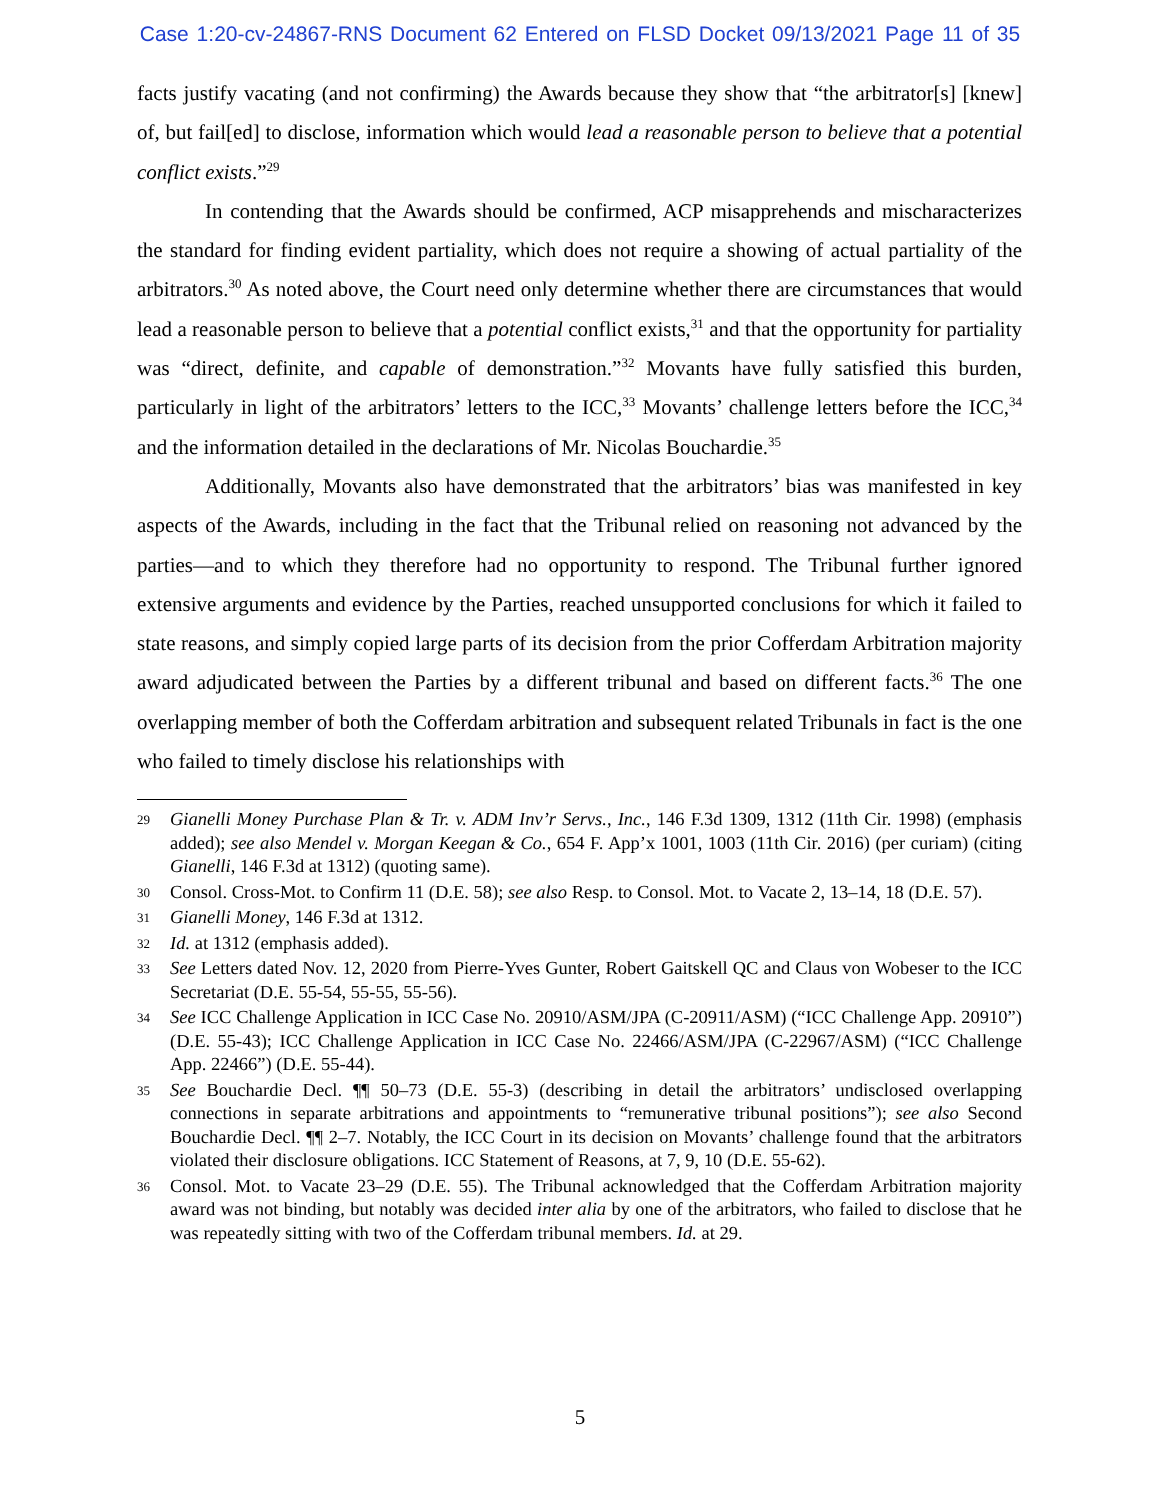Case 1:20-cv-24867-RNS Document 62 Entered on FLSD Docket 09/13/2021 Page 11 of 35
facts justify vacating (and not confirming) the Awards because they show that “the arbitrator[s] [knew] of, but fail[ed] to disclose, information which would lead a reasonable person to believe that a potential conflict exists.”<sup>29</sup>
In contending that the Awards should be confirmed, ACP misapprehends and mischaracterizes the standard for finding evident partiality, which does not require a showing of actual partiality of the arbitrators.<sup>30</sup> As noted above, the Court need only determine whether there are circumstances that would lead a reasonable person to believe that a potential conflict exists,<sup>31</sup> and that the opportunity for partiality was “direct, definite, and capable of demonstration.”<sup>32</sup> Movants have fully satisfied this burden, particularly in light of the arbitrators’ letters to the ICC,<sup>33</sup> Movants’ challenge letters before the ICC,<sup>34</sup> and the information detailed in the declarations of Mr. Nicolas Bouchardie.<sup>35</sup>
Additionally, Movants also have demonstrated that the arbitrators’ bias was manifested in key aspects of the Awards, including in the fact that the Tribunal relied on reasoning not advanced by the parties—and to which they therefore had no opportunity to respond. The Tribunal further ignored extensive arguments and evidence by the Parties, reached unsupported conclusions for which it failed to state reasons, and simply copied large parts of its decision from the prior Cofferdam Arbitration majority award adjudicated between the Parties by a different tribunal and based on different facts.<sup>36</sup> The one overlapping member of both the Cofferdam arbitration and subsequent related Tribunals in fact is the one who failed to timely disclose his relationships with
29 Gianelli Money Purchase Plan & Tr. v. ADM Inv’r Servs., Inc., 146 F.3d 1309, 1312 (11th Cir. 1998) (emphasis added); see also Mendel v. Morgan Keegan & Co., 654 F. App’x 1001, 1003 (11th Cir. 2016) (per curiam) (citing Gianelli, 146 F.3d at 1312) (quoting same).
30 Consol. Cross-Mot. to Confirm 11 (D.E. 58); see also Resp. to Consol. Mot. to Vacate 2, 13–14, 18 (D.E. 57).
31 Gianelli Money, 146 F.3d at 1312.
32 Id. at 1312 (emphasis added).
33 See Letters dated Nov. 12, 2020 from Pierre-Yves Gunter, Robert Gaitskell QC and Claus von Wobeser to the ICC Secretariat (D.E. 55-54, 55-55, 55-56).
34 See ICC Challenge Application in ICC Case No. 20910/ASM/JPA (C-20911/ASM) (“ICC Challenge App. 20910”) (D.E. 55-43); ICC Challenge Application in ICC Case No. 22466/ASM/JPA (C-22967/ASM) (“ICC Challenge App. 22466”) (D.E. 55-44).
35 See Bouchardie Decl. ¶¶ 50–73 (D.E. 55-3) (describing in detail the arbitrators’ undisclosed overlapping connections in separate arbitrations and appointments to “remunerative tribunal positions”); see also Second Bouchardie Decl. ¶¶ 2–7. Notably, the ICC Court in its decision on Movants’ challenge found that the arbitrators violated their disclosure obligations. ICC Statement of Reasons, at 7, 9, 10 (D.E. 55-62).
36 Consol. Mot. to Vacate 23–29 (D.E. 55). The Tribunal acknowledged that the Cofferdam Arbitration majority award was not binding, but notably was decided inter alia by one of the arbitrators, who failed to disclose that he was repeatedly sitting with two of the Cofferdam tribunal members. Id. at 29.
5